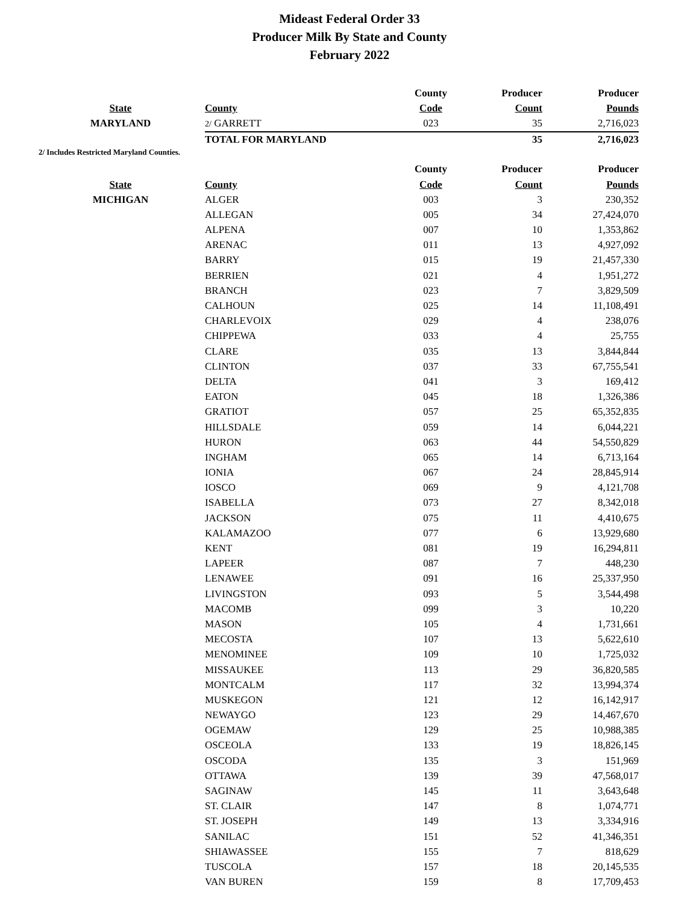Mideast Federal Order 33
Producer Milk By State and County
February 2022
| | | County | Producer | Producer |
| --- | --- | --- | --- | --- |
| State | County | Code | Count | Pounds |
| MARYLAND | 2/ GARRETT | 023 | 35 | 2,716,023 |
| | TOTAL FOR MARYLAND | | 35 | 2,716,023 |
2/ Includes Restricted Maryland Counties.
| | | County | Producer | Producer |
| --- | --- | --- | --- | --- |
| State | County | Code | Count | Pounds |
| MICHIGAN | ALGER | 003 | 3 | 230,352 |
| | ALLEGAN | 005 | 34 | 27,424,070 |
| | ALPENA | 007 | 10 | 1,353,862 |
| | ARENAC | 011 | 13 | 4,927,092 |
| | BARRY | 015 | 19 | 21,457,330 |
| | BERRIEN | 021 | 4 | 1,951,272 |
| | BRANCH | 023 | 7 | 3,829,509 |
| | CALHOUN | 025 | 14 | 11,108,491 |
| | CHARLEVOIX | 029 | 4 | 238,076 |
| | CHIPPEWA | 033 | 4 | 25,755 |
| | CLARE | 035 | 13 | 3,844,844 |
| | CLINTON | 037 | 33 | 67,755,541 |
| | DELTA | 041 | 3 | 169,412 |
| | EATON | 045 | 18 | 1,326,386 |
| | GRATIOT | 057 | 25 | 65,352,835 |
| | HILLSDALE | 059 | 14 | 6,044,221 |
| | HURON | 063 | 44 | 54,550,829 |
| | INGHAM | 065 | 14 | 6,713,164 |
| | IONIA | 067 | 24 | 28,845,914 |
| | IOSCO | 069 | 9 | 4,121,708 |
| | ISABELLA | 073 | 27 | 8,342,018 |
| | JACKSON | 075 | 11 | 4,410,675 |
| | KALAMAZOO | 077 | 6 | 13,929,680 |
| | KENT | 081 | 19 | 16,294,811 |
| | LAPEER | 087 | 7 | 448,230 |
| | LENAWEE | 091 | 16 | 25,337,950 |
| | LIVINGSTON | 093 | 5 | 3,544,498 |
| | MACOMB | 099 | 3 | 10,220 |
| | MASON | 105 | 4 | 1,731,661 |
| | MECOSTA | 107 | 13 | 5,622,610 |
| | MENOMINEE | 109 | 10 | 1,725,032 |
| | MISSAUKEE | 113 | 29 | 36,820,585 |
| | MONTCALM | 117 | 32 | 13,994,374 |
| | MUSKEGON | 121 | 12 | 16,142,917 |
| | NEWAYGO | 123 | 29 | 14,467,670 |
| | OGEMAW | 129 | 25 | 10,988,385 |
| | OSCEOLA | 133 | 19 | 18,826,145 |
| | OSCODA | 135 | 3 | 151,969 |
| | OTTAWA | 139 | 39 | 47,568,017 |
| | SAGINAW | 145 | 11 | 3,643,648 |
| | ST. CLAIR | 147 | 8 | 1,074,771 |
| | ST. JOSEPH | 149 | 13 | 3,334,916 |
| | SANILAC | 151 | 52 | 41,346,351 |
| | SHIAWASSEE | 155 | 7 | 818,629 |
| | TUSCOLA | 157 | 18 | 20,145,535 |
| | VAN BUREN | 159 | 8 | 17,709,453 |